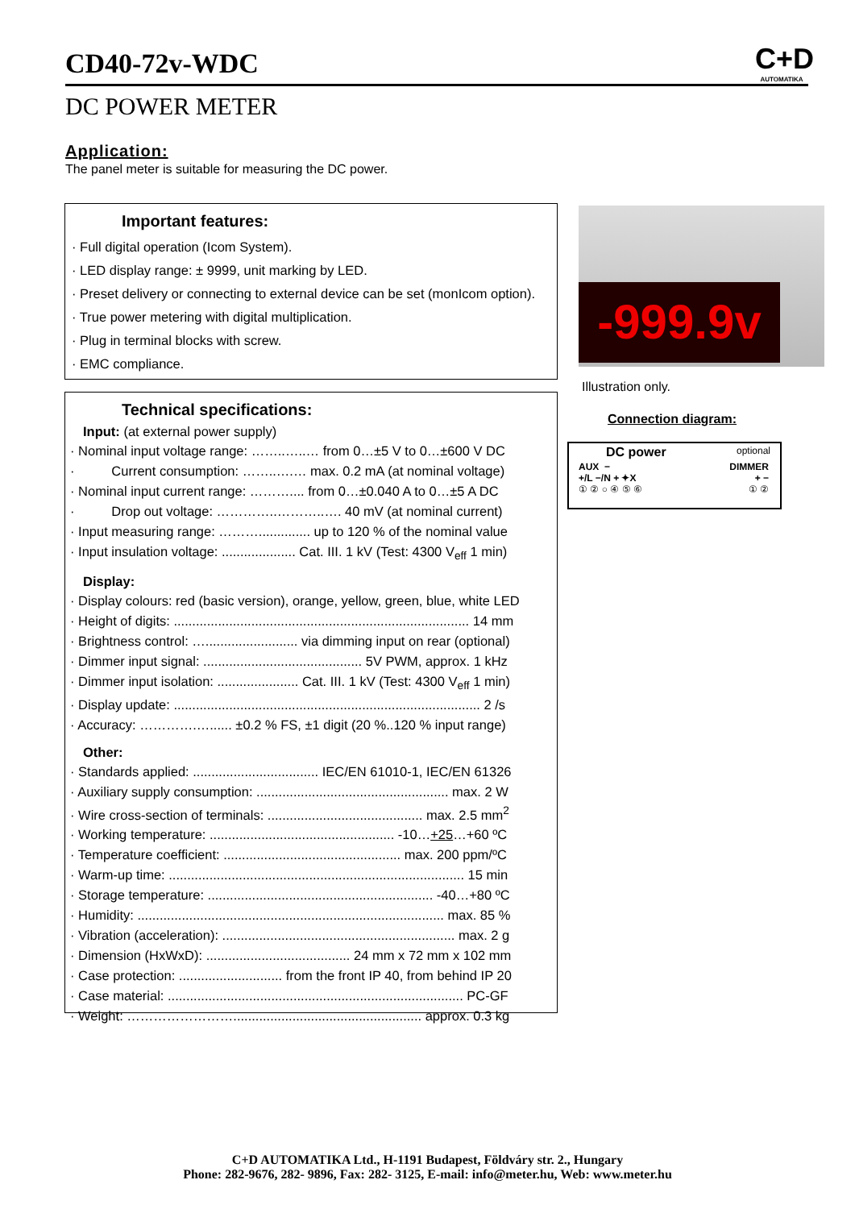CD40-72v-WDC
C+D
AUTOMATIKA
DC POWER METER
Application:
The panel meter is suitable for measuring the DC power.
Important features:
· Full digital operation (Icom System).
· LED display range: ± 9999, unit marking by LED.
· Preset delivery or connecting to external device can be set (monIcom option).
· True power metering with digital multiplication.
· Plug in terminal blocks with screw.
· EMC compliance.
Technical specifications:
Input: (at external power supply)
· Nominal input voltage range: ……..…..… from 0…±5 V to 0…±600 V DC
· Current consumption: ……..….… max. 0.2 mA (at nominal voltage)
· Nominal input current range: ……….... from 0…±0.040 A to 0…±5 A DC
· Drop out voltage: …………..………..…. 40 mV (at nominal current)
· Input measuring range: ……….............. up to 120 % of the nominal value
· Input insulation voltage: .................... Cat. III. 1 kV (Test: 4300 V<sub>eff</sub> 1 min)
Display:
· Display colours: red (basic version), orange, yellow, green, blue, white LED
· Height of digits: ................................................................................ 14 mm
· Brightness control: …......................... via dimming input on rear (optional)
· Dimmer input signal: ........................................... 5V PWM, approx. 1 kHz
· Dimmer input isolation: ...................... Cat. III. 1 kV (Test: 4300 V<sub>eff</sub> 1 min)
· Display update: ................................................................................... 2 /s
· Accuracy: ………….…...... ±0.2 % FS, ±1 digit (20 %..120 % input range)
Other:
· Standards applied: .................................. IEC/EN 61010-1, IEC/EN 61326
· Auxiliary supply consumption: .................................................... max. 2 W
· Wire cross-section of terminals: .......................................... max. 2.5 mm<sup>2</sup>
· Working temperature: .................................................. -10…+25…+60 ºC
· Temperature coefficient: ................................................ max. 200 ppm/ºC
· Warm-up time: ................................................................................ 15 min
· Storage temperature: ............................................................. -40…+80 ºC
· Humidity: ................................................................................... max. 85 %
· Vibration (acceleration): ............................................................... max. 2 g
· Dimension (HxWxD): ....................................... 24 mm x 72 mm x 102 mm
· Case protection: ............................ from the front IP 40, from behind IP 20
· Case material: ................................................................................ PC-GF
· Weight: ……………………................................................... approx. 0.3 kg
-999.9v
Illustration only.
Connection diagram:
DC power optional
AUX − DIMMER
+/L −/N + ✦X + −
① ② ○ ④ ⑤ ⑥ ① ②
C+D AUTOMATIKA Ltd., H-1191 Budapest, Földváry str. 2., Hungary
Phone: 282-9676, 282- 9896, Fax: 282- 3125, E-mail: info@meter.hu, Web: www.meter.hu